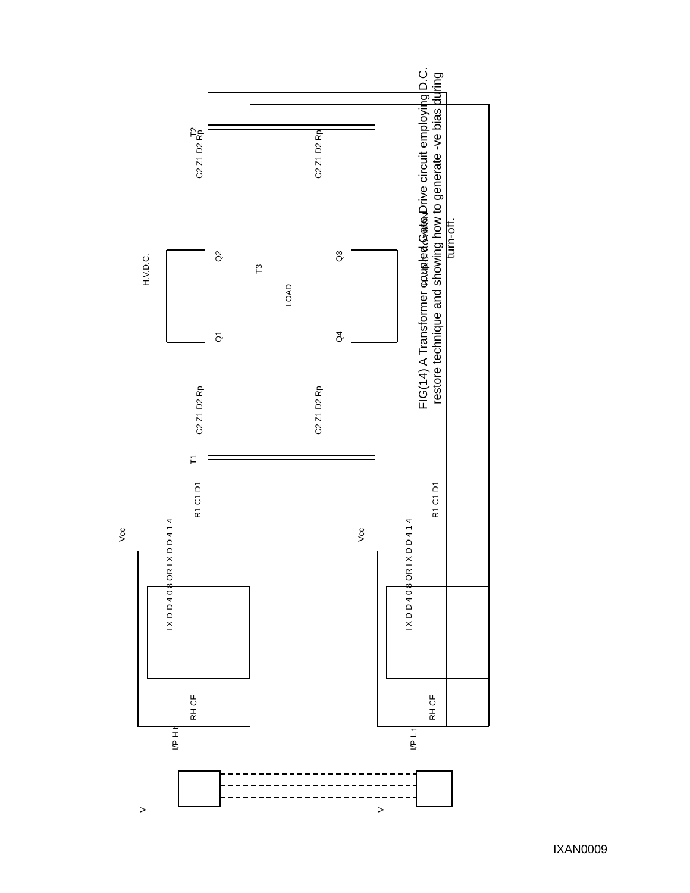H.V.D.C.
H.V.D.C. COMMON
LOAD
Q2
Q1
Q3
Q4
T2
T1
T3
I X D D 4 0 8 OR I X D D 4 1 4
I X D D 4 0 8 OR I X D D 4 1 4
Vcc
Vcc
R1 C1 D1
R1 C1 D1
I/P H t
I/P L t
RH CF
RH CF
C2 Z1 D2 Rp
C2 Z1 D2 Rp
C2 Z1 D2 Rp
C2 Z1 D2 Rp
V
V
FIG(14) A Transformer coupled Gate Drive circuit employing D.C. restore technique and showing how to generate -ve bias during turn-off.
IXAN0009